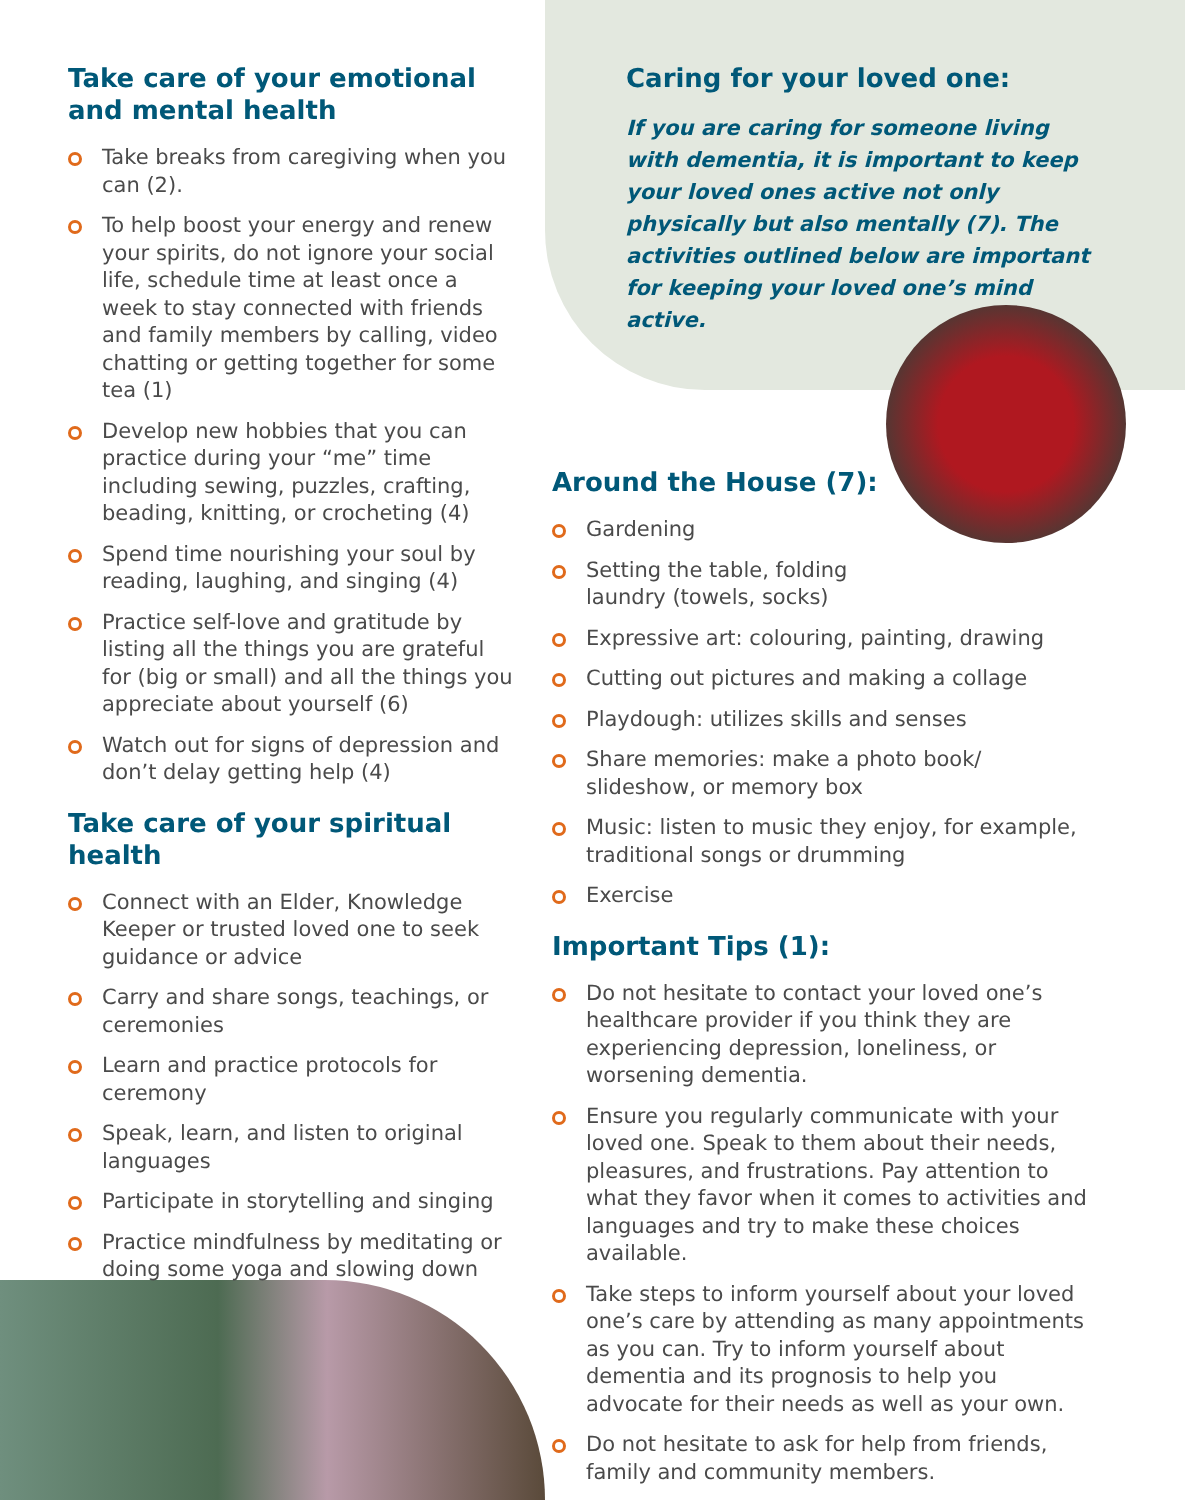Take care of your emotional and mental health
Take breaks from caregiving when you can (2).
To help boost your energy and renew your spirits, do not ignore your social life, schedule time at least once a week to stay connected with friends and family members by calling, video chatting or getting together for some tea (1)
Develop new hobbies that you can practice during your “me” time including sewing, puzzles, crafting, beading, knitting, or crocheting (4)
Spend time nourishing your soul by reading, laughing, and singing (4)
Practice self-love and gratitude by listing all the things you are grateful for (big or small) and all the things you appreciate about yourself (6)
Watch out for signs of depression and don’t delay getting help (4)
Take care of your spiritual health
Connect with an Elder, Knowledge Keeper or trusted loved one to seek guidance or advice
Carry and share songs, teachings, or ceremonies
Learn and practice protocols for ceremony
Speak, learn, and listen to original languages
Participate in storytelling and singing
Practice mindfulness by meditating or doing some yoga and slowing down
Caring for your loved one:
If you are caring for someone living with dementia, it is important to keep your loved ones active not only physically but also mentally (7). The activities outlined below are important for keeping your loved one’s mind active.
Around the House (7):
Gardening
Setting the table, folding
laundry (towels, socks)
Expressive art: colouring, painting, drawing
Cutting out pictures and making a collage
Playdough: utilizes skills and senses
Share memories: make a photo book/ slideshow, or memory box
Music: listen to music they enjoy, for example, traditional songs or drumming
Exercise
Important Tips (1):
Do not hesitate to contact your loved one’s healthcare provider if you think they are experiencing depression, loneliness, or worsening dementia.
Ensure you regularly communicate with your loved one. Speak to them about their needs, pleasures, and frustrations. Pay attention to what they favor when it comes to activities and languages and try to make these choices available.
Take steps to inform yourself about your loved one’s care by attending as many appointments as you can. Try to inform yourself about dementia and its prognosis to help you advocate for their needs as well as your own.
Do not hesitate to ask for help from friends, family and community members.